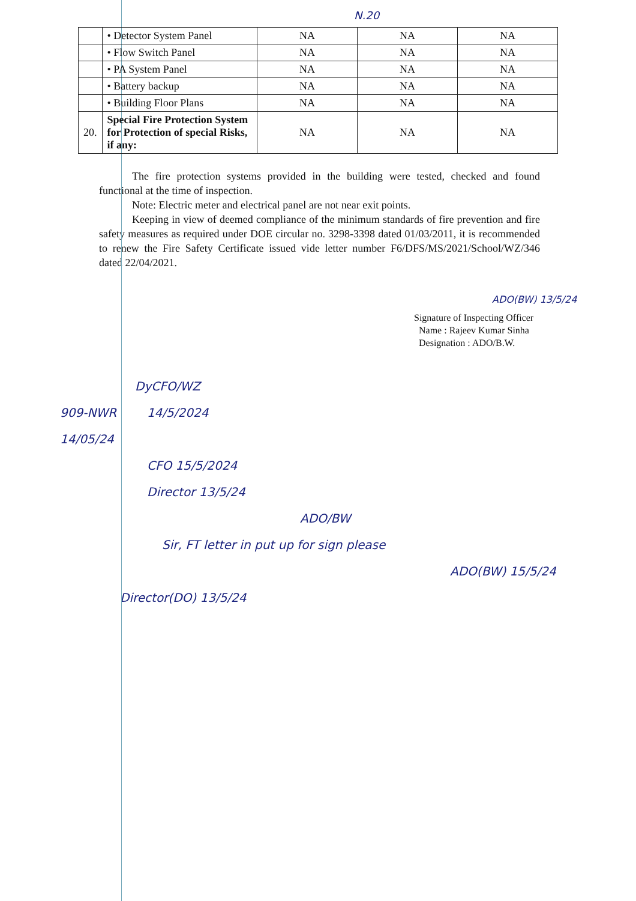N.20
| | • Detector System Panel | NA | NA | NA |
| | • Flow Switch Panel | NA | NA | NA |
| | • PA System Panel | NA | NA | NA |
| | • Battery backup | NA | NA | NA |
| | • Building Floor Plans | NA | NA | NA |
| 20. | Special Fire Protection System for Protection of special Risks, if any: | NA | NA | NA |
The fire protection systems provided in the building were tested, checked and found functional at the time of inspection.
Note: Electric meter and electrical panel are not near exit points.
Keeping in view of deemed compliance of the minimum standards of fire prevention and fire safety measures as required under DOE circular no. 3298-3398 dated 01/03/2011, it is recommended to renew the Fire Safety Certificate issued vide letter number F6/DFS/MS/2021/School/WZ/346 dated 22/04/2021.
ADO(BW) 13/5/24
Signature of Inspecting Officer
Name : Rajeev Kumar Sinha
Designation : ADO/B.W.
DyCFO/WZ
909-NWR 14/5/2024
14/05/24
CFO 15/5/2024
Director 13/5/24
ADO/BW
Sir, FT letter in put up for sign please
ADO(BW) 15/5/24
Director(DO) 13/5/24